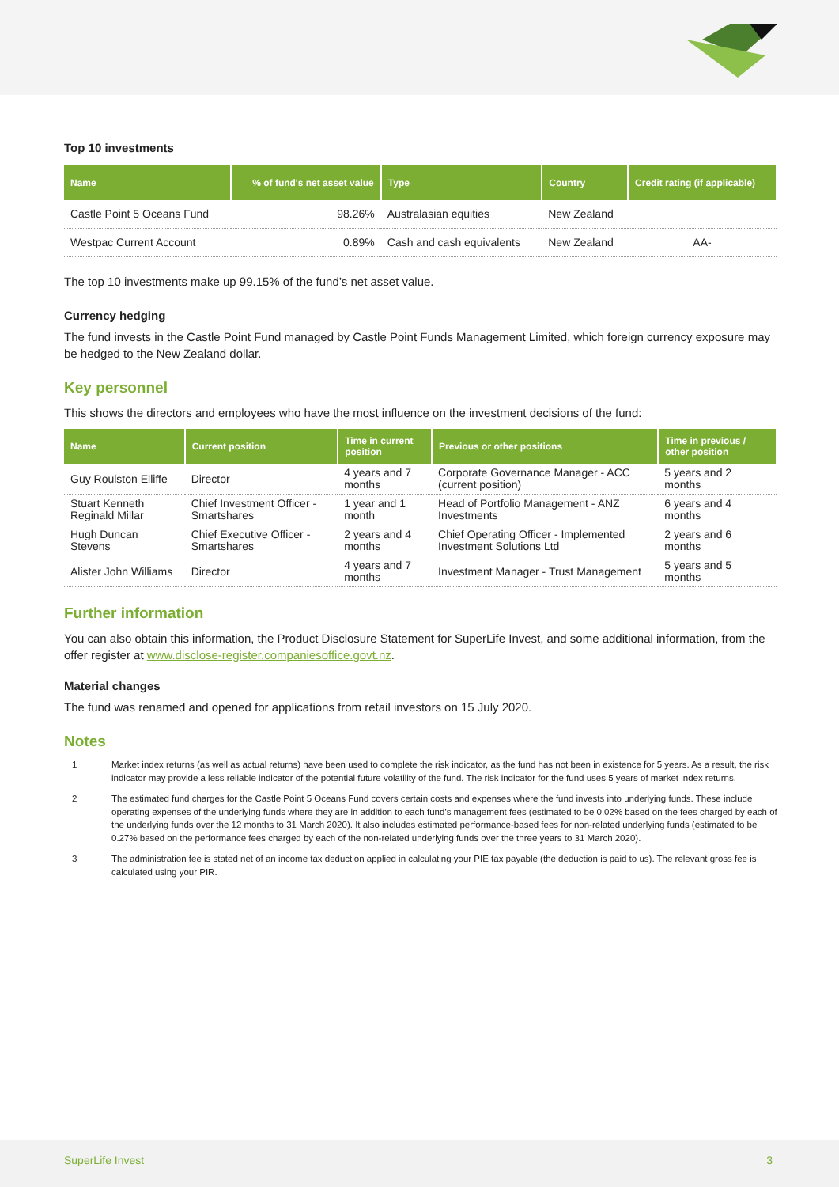Top 10 investments
| Name | % of fund's net asset value | Type | Country | Credit rating (if applicable) |
| --- | --- | --- | --- | --- |
| Castle Point 5 Oceans Fund | 98.26% | Australasian equities | New Zealand | |
| Westpac Current Account | 0.89% | Cash and cash equivalents | New Zealand | AA- |
The top 10 investments make up 99.15% of the fund’s net asset value.
Currency hedging
The fund invests in the Castle Point Fund managed by Castle Point Funds Management Limited, which foreign currency exposure may be hedged to the New Zealand dollar.
Key personnel
This shows the directors and employees who have the most influence on the investment decisions of the fund:
| Name | Current position | Time in current position | Previous or other positions | Time in previous / other position |
| --- | --- | --- | --- | --- |
| Guy Roulston Elliffe | Director | 4 years and 7 months | Corporate Governance Manager - ACC (current position) | 5 years and 2 months |
| Stuart Kenneth Reginald Millar | Chief Investment Officer - Smartshares | 1 year and 1 month | Head of Portfolio Management - ANZ Investments | 6 years and 4 months |
| Hugh Duncan Stevens | Chief Executive Officer - Smartshares | 2 years and 4 months | Chief Operating Officer - Implemented Investment Solutions Ltd | 2 years and 6 months |
| Alister John Williams | Director | 4 years and 7 months | Investment Manager - Trust Management | 5 years and 5 months |
Further information
You can also obtain this information, the Product Disclosure Statement for SuperLife Invest, and some additional information, from the offer register at www.disclose-register.companiesoffice.govt.nz.
Material changes
The fund was renamed and opened for applications from retail investors on 15 July 2020.
Notes
1 Market index returns (as well as actual returns) have been used to complete the risk indicator, as the fund has not been in existence for 5 years. As a result, the risk indicator may provide a less reliable indicator of the potential future volatility of the fund. The risk indicator for the fund uses 5 years of market index returns.
2 The estimated fund charges for the Castle Point 5 Oceans Fund covers certain costs and expenses where the fund invests into underlying funds. These include operating expenses of the underlying funds where they are in addition to each fund’s management fees (estimated to be 0.02% based on the fees charged by each of the underlying funds over the 12 months to 31 March 2020). It also includes estimated performance-based fees for non-related underlying funds (estimated to be 0.27% based on the performance fees charged by each of the non-related underlying funds over the three years to 31 March 2020).
3 The administration fee is stated net of an income tax deduction applied in calculating your PIE tax payable (the deduction is paid to us). The relevant gross fee is calculated using your PIR.
SuperLife Invest 3